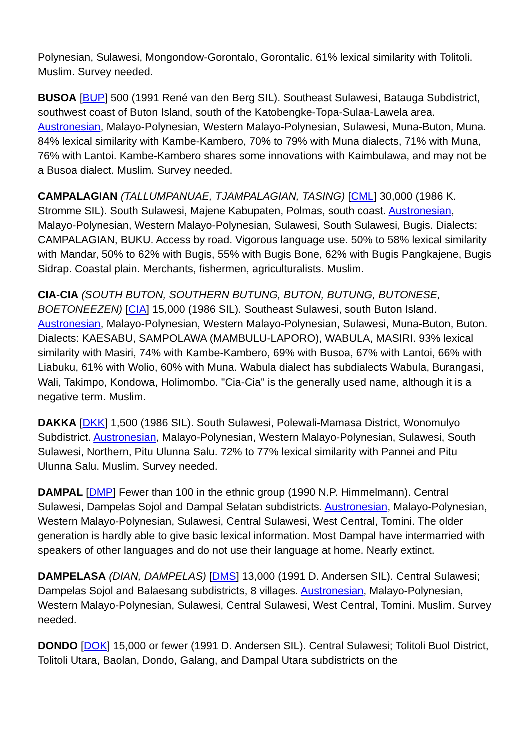Polynesian, Sulawesi, Mongondow-Gorontalo, Gorontalic. 61% lexical similarity with Tolitoli. Muslim. Survey needed.
BUSOA [BUP] 500 (1991 René van den Berg SIL). Southeast Sulawesi, Batauga Subdistrict, southwest coast of Buton Island, south of the Katobengke-Topa-Sulaa-Lawela area. Austronesian, Malayo-Polynesian, Western Malayo-Polynesian, Sulawesi, Muna-Buton, Muna. 84% lexical similarity with Kambe-Kambero, 70% to 79% with Muna dialects, 71% with Muna, 76% with Lantoi. Kambe-Kambero shares some innovations with Kaimbulawa, and may not be a Busoa dialect. Muslim. Survey needed.
CAMPALAGIAN (TALLUMPANUAE, TJAMPALAGIAN, TASING) [CML] 30,000 (1986 K. Stromme SIL). South Sulawesi, Majene Kabupaten, Polmas, south coast. Austronesian, Malayo-Polynesian, Western Malayo-Polynesian, Sulawesi, South Sulawesi, Bugis. Dialects: CAMPALAGIAN, BUKU. Access by road. Vigorous language use. 50% to 58% lexical similarity with Mandar, 50% to 62% with Bugis, 55% with Bugis Bone, 62% with Bugis Pangkajene, Bugis Sidrap. Coastal plain. Merchants, fishermen, agriculturalists. Muslim.
CIA-CIA (SOUTH BUTON, SOUTHERN BUTUNG, BUTON, BUTUNG, BUTONESE, BOETONEEZEN) [CIA] 15,000 (1986 SIL). Southeast Sulawesi, south Buton Island. Austronesian, Malayo-Polynesian, Western Malayo-Polynesian, Sulawesi, Muna-Buton, Buton. Dialects: KAESABU, SAMPOLAWA (MAMBULU-LAPORO), WABULA, MASIRI. 93% lexical similarity with Masiri, 74% with Kambe-Kambero, 69% with Busoa, 67% with Lantoi, 66% with Liabuku, 61% with Wolio, 60% with Muna. Wabula dialect has subdialects Wabula, Burangasi, Wali, Takimpo, Kondowa, Holimombo. "Cia-Cia" is the generally used name, although it is a negative term. Muslim.
DAKKA [DKK] 1,500 (1986 SIL). South Sulawesi, Polewali-Mamasa District, Wonomulyo Subdistrict. Austronesian, Malayo-Polynesian, Western Malayo-Polynesian, Sulawesi, South Sulawesi, Northern, Pitu Ulunna Salu. 72% to 77% lexical similarity with Pannei and Pitu Ulunna Salu. Muslim. Survey needed.
DAMPAL [DMP] Fewer than 100 in the ethnic group (1990 N.P. Himmelmann). Central Sulawesi, Dampelas Sojol and Dampal Selatan subdistricts. Austronesian, Malayo-Polynesian, Western Malayo-Polynesian, Sulawesi, Central Sulawesi, West Central, Tomini. The older generation is hardly able to give basic lexical information. Most Dampal have intermarried with speakers of other languages and do not use their language at home. Nearly extinct.
DAMPELASA (DIAN, DAMPELAS) [DMS] 13,000 (1991 D. Andersen SIL). Central Sulawesi; Dampelas Sojol and Balaesang subdistricts, 8 villages. Austronesian, Malayo-Polynesian, Western Malayo-Polynesian, Sulawesi, Central Sulawesi, West Central, Tomini. Muslim. Survey needed.
DONDO [DOK] 15,000 or fewer (1991 D. Andersen SIL). Central Sulawesi; Tolitoli Buol District, Tolitoli Utara, Baolan, Dondo, Galang, and Dampal Utara subdistricts on the